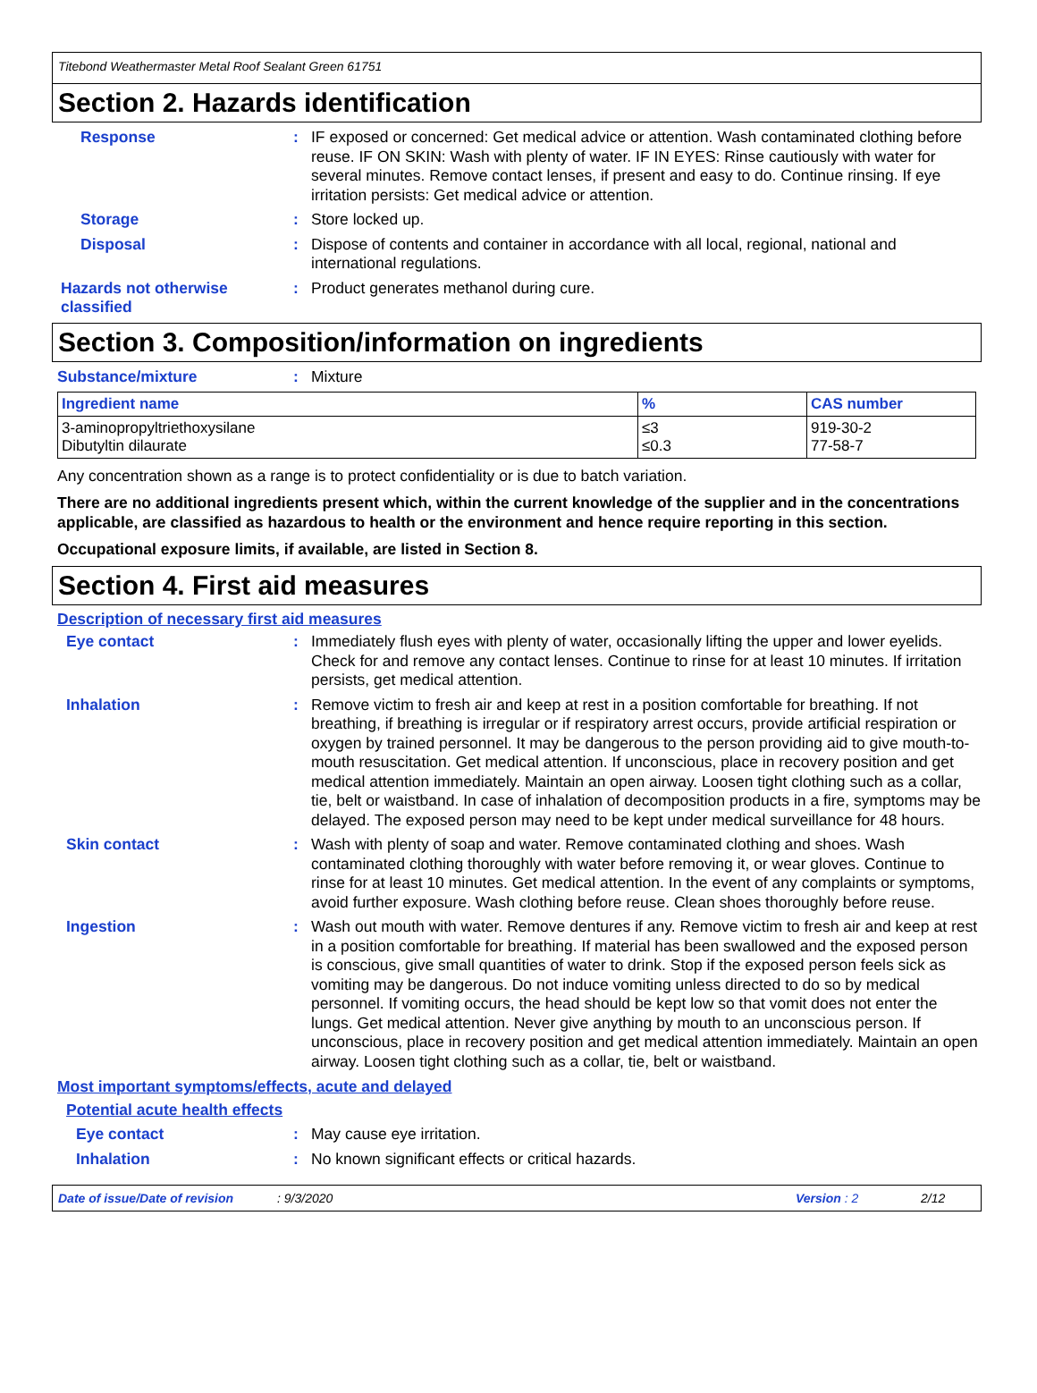Titebond Weathermaster Metal Roof Sealant Green 61751
Section 2. Hazards identification
Response : IF exposed or concerned: Get medical advice or attention. Wash contaminated clothing before reuse. IF ON SKIN: Wash with plenty of water. IF IN EYES: Rinse cautiously with water for several minutes. Remove contact lenses, if present and easy to do. Continue rinsing. If eye irritation persists: Get medical advice or attention.
Storage : Store locked up.
Disposal : Dispose of contents and container in accordance with all local, regional, national and international regulations.
Hazards not otherwise classified
: Product generates methanol during cure.
Section 3. Composition/information on ingredients
Substance/mixture : Mixture
| Ingredient name | % | CAS number |
| --- | --- | --- |
| 3-aminopropyltriethoxysilane Dibutyltin dilaurate | ≤3 ≤0.3 | 919-30-2 77-58-7 |
Any concentration shown as a range is to protect confidentiality or is due to batch variation.
There are no additional ingredients present which, within the current knowledge of the supplier and in the concentrations applicable, are classified as hazardous to health or the environment and hence require reporting in this section.
Occupational exposure limits, if available, are listed in Section 8.
Section 4. First aid measures
Description of necessary first aid measures
Eye contact : Immediately flush eyes with plenty of water, occasionally lifting the upper and lower eyelids. Check for and remove any contact lenses. Continue to rinse for at least 10 minutes. If irritation persists, get medical attention.
Inhalation : Remove victim to fresh air and keep at rest in a position comfortable for breathing. If not breathing, if breathing is irregular or if respiratory arrest occurs, provide artificial respiration or oxygen by trained personnel. It may be dangerous to the person providing aid to give mouth-to-mouth resuscitation. Get medical attention. If unconscious, place in recovery position and get medical attention immediately. Maintain an open airway. Loosen tight clothing such as a collar, tie, belt or waistband. In case of inhalation of decomposition products in a fire, symptoms may be delayed. The exposed person may need to be kept under medical surveillance for 48 hours.
Skin contact : Wash with plenty of soap and water. Remove contaminated clothing and shoes. Wash contaminated clothing thoroughly with water before removing it, or wear gloves. Continue to rinse for at least 10 minutes. Get medical attention. In the event of any complaints or symptoms, avoid further exposure. Wash clothing before reuse. Clean shoes thoroughly before reuse.
Ingestion : Wash out mouth with water. Remove dentures if any. Remove victim to fresh air and keep at rest in a position comfortable for breathing. If material has been swallowed and the exposed person is conscious, give small quantities of water to drink. Stop if the exposed person feels sick as vomiting may be dangerous. Do not induce vomiting unless directed to do so by medical personnel. If vomiting occurs, the head should be kept low so that vomit does not enter the lungs. Get medical attention. Never give anything by mouth to an unconscious person. If unconscious, place in recovery position and get medical attention immediately. Maintain an open airway. Loosen tight clothing such as a collar, tie, belt or waistband.
Most important symptoms/effects, acute and delayed
Potential acute health effects
Eye contact : May cause eye irritation.
Inhalation : No known significant effects or critical hazards.
Date of issue/Date of revision: 9/3/2020 Version : 2 2/12